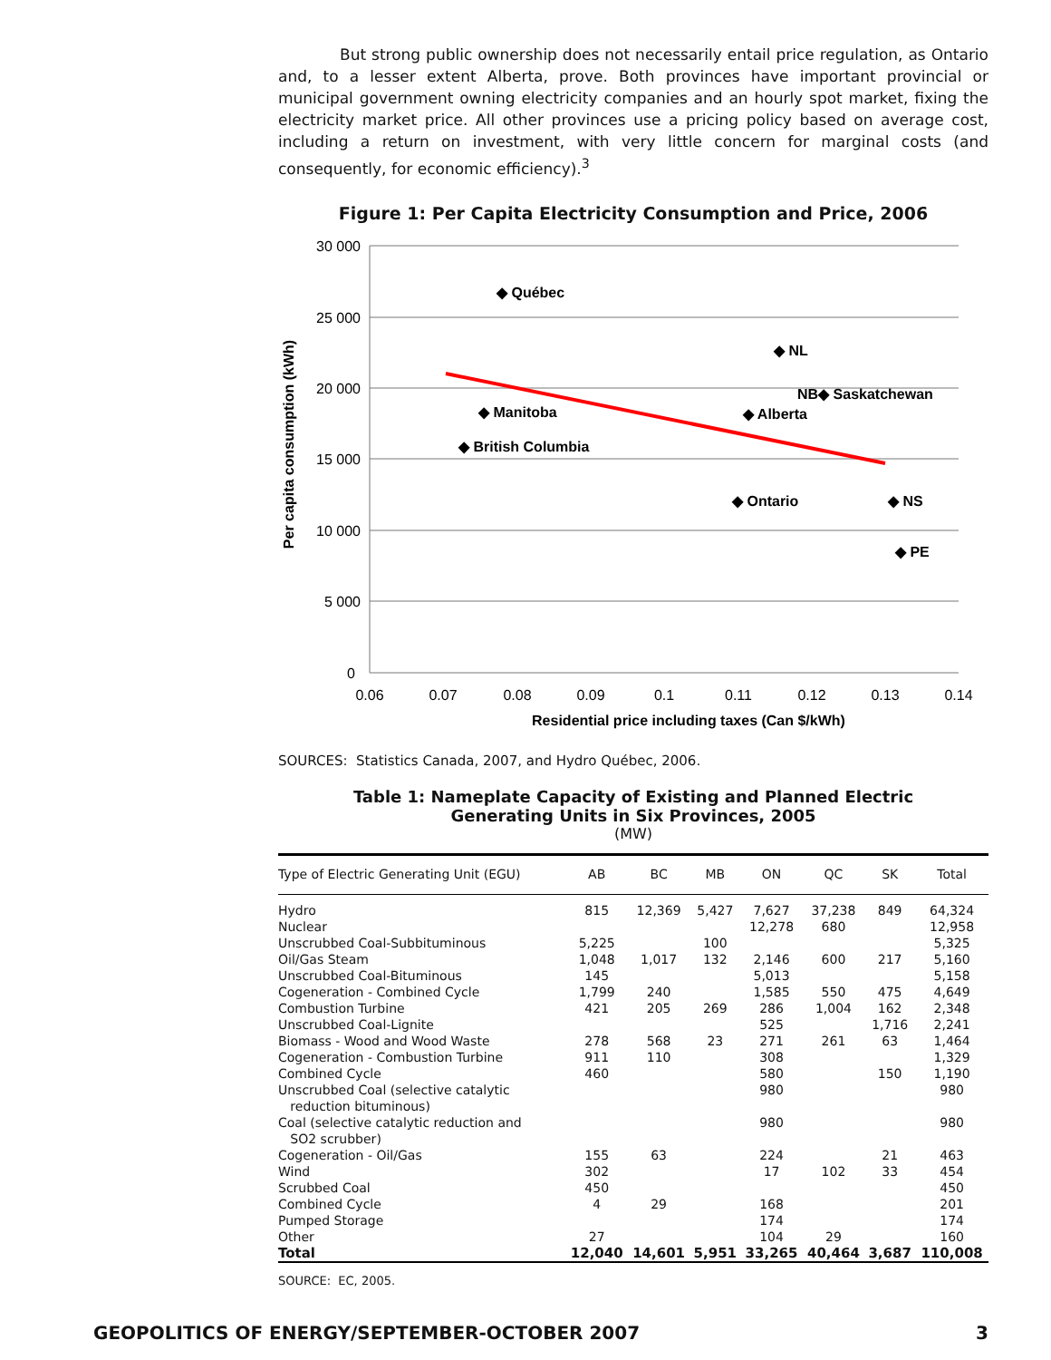But strong public ownership does not necessarily entail price regulation, as Ontario and, to a lesser extent Alberta, prove. Both provinces have important provincial or municipal government owning electricity companies and an hourly spot market, fixing the electricity market price. All other provinces use a pricing policy based on average cost, including a return on investment, with very little concern for marginal costs (and consequently, for economic efficiency).<sup>3</sup>
Figure 1: Per Capita Electricity Consumption and Price, 2006
30 000
25 000
20 000
15 000
10 000
5 000
0
0.06
0.07
0.08
0.09
0.1
0.11
0.12
0.13
0.14
Residential price including taxes (Can $/kWh)
Per capita consumption (kWh)
◆ Québec
◆ NL
NB◆ Saskatchewan
◆ Manitoba
◆ Alberta
◆ British Columbia
◆ Ontario
◆ NS
◆ PE
SOURCES: Statistics Canada, 2007, and Hydro Québec, 2006.
Table 1: Nameplate Capacity of Existing and Planned Electric
Generating Units in Six Provinces, 2005
(MW)
| Type of Electric Generating Unit (EGU) | AB | BC | MB | ON | QC | SK | Total |
| --- | --- | --- | --- | --- | --- | --- | --- |
| Hydro | 815 | 12,369 | 5,427 | 7,627 | 37,238 | 849 | 64,324 |
| Nuclear | | | | 12,278 | 680 | | 12,958 |
| Unscrubbed Coal-Subbituminous | 5,225 | | 100 | | | | 5,325 |
| Oil/Gas Steam | 1,048 | 1,017 | 132 | 2,146 | 600 | 217 | 5,160 |
| Unscrubbed Coal-Bituminous | 145 | | | 5,013 | | | 5,158 |
| Cogeneration - Combined Cycle | 1,799 | 240 | | 1,585 | 550 | 475 | 4,649 |
| Combustion Turbine | 421 | 205 | 269 | 286 | 1,004 | 162 | 2,348 |
| Unscrubbed Coal-Lignite | | | | 525 | | 1,716 | 2,241 |
| Biomass - Wood and Wood Waste | 278 | 568 | 23 | 271 | 261 | 63 | 1,464 |
| Cogeneration - Combustion Turbine | 911 | 110 | | 308 | | | 1,329 |
| Combined Cycle | 460 | | | 580 | | 150 | 1,190 |
| Unscrubbed Coal (selective catalytic reduction bituminous) | | | | 980 | | | 980 |
| Coal (selective catalytic reduction and SO2 scrubber) | | | | 980 | | | 980 |
| Cogeneration - Oil/Gas | 155 | 63 | | 224 | | 21 | 463 |
| Wind | 302 | | | 17 | 102 | 33 | 454 |
| Scrubbed Coal | 450 | | | | | | 450 |
| Combined Cycle | 4 | 29 | | 168 | | | 201 |
| Pumped Storage | | | | 174 | | | 174 |
| Other | 27 | | | 104 | 29 | | 160 |
| Total | 12,040 | 14,601 | 5,951 | 33,265 | 40,464 | 3,687 | 110,008 |
SOURCE: EC, 2005.
GEOPOLITICS OF ENERGY/SEPTEMBER-OCTOBER 2007 3